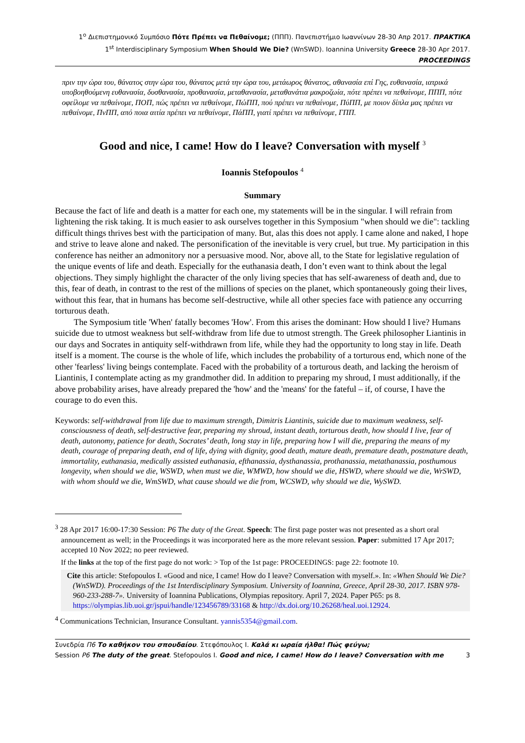1<sup>ο</sup> Διεπιστημονικό Συμπόσιο Πότε Πρέπει να Πεθαίνομε; (ΠΠΠ). Πανεπιστήμιο Ιωαννίνων 28-30 Απρ 2017. ΠΡΑΚΤΙΚΑ
1<sup>st</sup> Interdisciplinary Symposium When Should We Die? (WnSWD). Ioannina University Greece 28-30 Apr 2017. PROCEEDINGS
πριν την ώρα του, θάνατος στην ώρα του, θάνατος μετά την ώρα του, μετάωρος θάνατος, αθανασία επί Γης, ευθανασία, ιατρικά υποβοηθούμενη ευθανασία, δυσθανασία, προθανασία, μεταθανασία, μεταθανάτια μακροζωία, πότε πρέπει να πεθαίνομε, ΠΠΠ, πότε οφείλομε να πεθαίνομε, ΠΟΠ, πώς πρέπει να πεθαίνομε, ΠώΠΠ, πού πρέπει να πεθαίνομε, ΠύΠΠ, με ποιον δίπλα μας πρέπει να πεθαίνομε, ΠνΠΠ, από ποια αιτία πρέπει να πεθαίνομε, ΠάΠΠ, γιατί πρέπει να πεθαίνομε, ΓΠΠ.
Good and nice, I came! How do I leave? Conversation with myself <sup>3</sup>
Ioannis Stefopoulos <sup>4</sup>
Summary
Because the fact of life and death is a matter for each one, my statements will be in the singular. I will refrain from lightening the risk taking. It is much easier to ask ourselves together in this Symposium "when should we die": tackling difficult things thrives best with the participation of many. But, alas this does not apply. I came alone and naked, I hope and strive to leave alone and naked. The personification of the inevitable is very cruel, but true. My participation in this conference has neither an admonitory nor a persuasive mood. Nor, above all, to the State for legislative regulation of the unique events of life and death. Especially for the euthanasia death, I don’t even want to think about the legal objections. They simply highlight the character of the only living species that has self-awareness of death and, due to this, fear of death, in contrast to the rest of the millions of species on the planet, which spontaneously going their lives, without this fear, that in humans has become self-destructive, while all other species face with patience any occurring torturous death.
The Symposium title 'When' fatally becomes 'How'. From this arises the dominant: How should I live? Humans suicide due to utmost weakness but self-withdraw from life due to utmost strength. The Greek philosopher Liantinis in our days and Socrates in antiquity self-withdrawn from life, while they had the opportunity to long stay in life. Death itself is a moment. The course is the whole of life, which includes the probability of a torturous end, which none of the other 'fearless' living beings contemplate. Faced with the probability of a torturous death, and lacking the heroism of Liantinis, I contemplate acting as my grandmother did. In addition to preparing my shroud, I must additionally, if the above probability arises, have already prepared the 'how' and the 'means' for the fateful – if, of course, I have the courage to do even this.
Keywords: self-withdrawal from life due to maximum strength, Dimitris Liantinis, suicide due to maximum weakness, self-consciousness of death, self-destructive fear, preparing my shroud, instant death, torturous death, how should I live, fear of death, autonomy, patience for death, Socrates’ death, long stay in life, preparing how I will die, preparing the means of my death, courage of preparing death, end of life, dying with dignity, good death, mature death, premature death, postmature death, immortality, euthanasia, medically assisted euthanasia, efthanassia, dysthanassia, prothanassia, metathanassia, posthumous longevity, when should we die, WSWD, when must we die, WMWD, how should we die, HSWD, where should we die, WrSWD, with whom should we die, WmSWD, what cause should we die from, WCSWD, why should we die, WySWD.
<sup>3</sup> 28 Apr 2017 16:00-17:30 Session: P6 The duty of the Great. Speech: The first page poster was not presented as a short oral announcement as well; in the Proceedings it was incorporated here as the more relevant session. Paper: submitted 17 Apr 2017; accepted 10 Nov 2022; no peer reviewed.
If the links at the top of the first page do not work: > Top of the 1st page: PROCEEDINGS: page 22: footnote 10.
Cite this article: Stefopoulos I. «Good and nice, I came! How do I leave? Conversation with myself.». In: «When Should We Die? (WnSWD). Proceedings of the 1st Interdisciplinary Symposium. University of Ioannina, Greece, April 28-30, 2017. ISBN 978-960-233-288-7». University of Ioannina Publications, Olympias repository. April 7, 2024. Paper P65: ps 8. https://olympias.lib.uoi.gr/jspui/handle/123456789/33168 & http://dx.doi.org/10.26268/heal.uoi.12924.
<sup>4</sup> Communications Technician, Insurance Consultant. yannis5354@gmail.com.
Συνεδρία Π6 Το καθήκον του σπουδαίου. Στεφόπουλος Ι. Καλά κι ωραία ήλθα! Πώς φεύγω;
Session P6 The duty of the great. Stefopoulos I. Good and nice, I came! How do I leave? Conversation with me
3